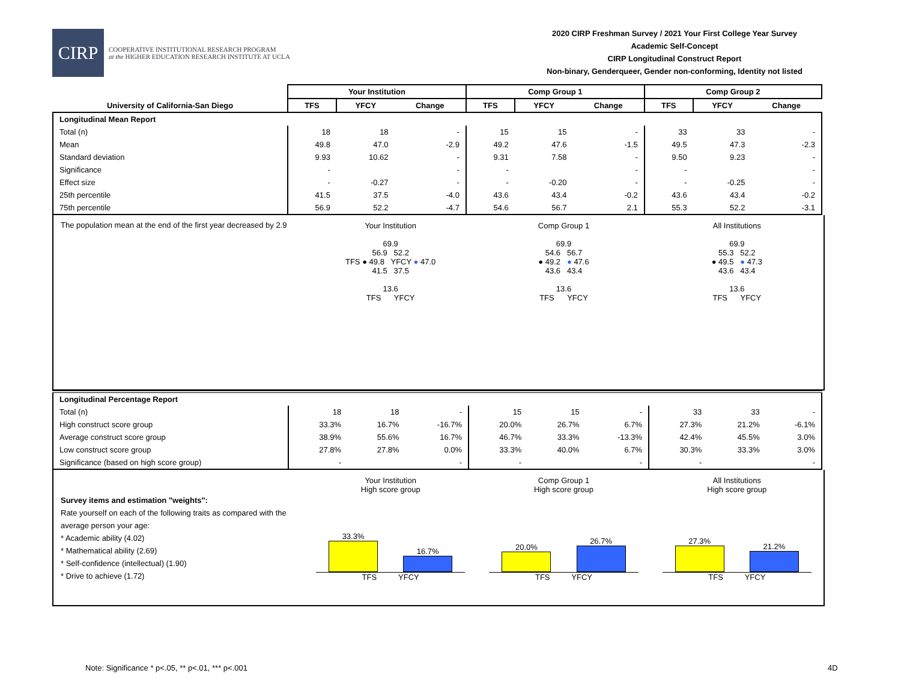CIRP
COOPERATIVE INSTITUTIONAL RESEARCH PROGRAM
at the HIGHER EDUCATION RESEARCH INSTITUTE AT UCLA
2020 CIRP Freshman Survey / 2021 Your First College Year Survey
Academic Self-Concept
CIRP Longitudinal Construct Report
Non-binary, Genderqueer, Gender non-conforming, Identity not listed
| | Your Institution | | | Comp Group 1 | | | Comp Group 2 | | |
| --- | --- | --- | --- | --- | --- | --- | --- | --- | --- |
| University of California-San Diego | TFS | YFCY | Change | TFS | YFCY | Change | TFS | YFCY | Change |
| Longitudinal Mean Report | | | | | | | | | |
| Total (n) | 18 | 18 | - | 15 | 15 | - | 33 | 33 | - |
| Mean | 49.8 | 47.0 | -2.9 | 49.2 | 47.6 | -1.5 | 49.5 | 47.3 | -2.3 |
| Standard deviation | 9.93 | 10.62 | - | 9.31 | 7.58 | - | 9.50 | 9.23 | - |
| Significance | - | | - | - | | - | - | | - |
| Effect size | - | -0.27 | - | - | -0.20 | - | - | -0.25 | - |
| 25th percentile | 41.5 | 37.5 | -4.0 | 43.6 | 43.4 | -0.2 | 43.6 | 43.4 | -0.2 |
| 75th percentile | 56.9 | 52.2 | -4.7 | 54.6 | 56.7 | 2.1 | 55.3 | 52.2 | -3.1 |
The population mean at the end of the first year decreased by 2.9
Your Institution
69.9
56.9 52.2
TFS ● 49.8 YFCY ● 47.0
41.5 37.5
13.6
TFS YFCY
Comp Group 1
69.9
54.6 56.7
● 49.2 ● 47.6
43.6 43.4
13.6
TFS YFCY
All Institutions
69.9
55.3 52.2
● 49.5 ● 47.3
43.6 43.4
13.6
TFS YFCY
| Longitudinal Percentage Report | | | | | | | | | |
| Total (n) | 18 | 18 | - | 15 | 15 | - | 33 | 33 | - |
| High construct score group | 33.3% | 16.7% | -16.7% | 20.0% | 26.7% | 6.7% | 27.3% | 21.2% | -6.1% |
| Average construct score group | 38.9% | 55.6% | 16.7% | 46.7% | 33.3% | -13.3% | 42.4% | 45.5% | 3.0% |
| Low construct score group | 27.8% | 27.8% | 0.0% | 33.3% | 40.0% | 6.7% | 30.3% | 33.3% | 3.0% |
| Significance (based on high score group) | - | | - | - | | - | - | | - |
Survey items and estimation "weights":
Rate yourself on each of the following traits as compared with the average person your age:
* Academic ability (4.02)
* Mathematical ability (2.69)
* Self-confidence (intellectual) (1.90)
* Drive to achieve (1.72)
Your Institution
High score group
33.3%
16.7%
TFS YFCY
Comp Group 1
High score group
20.0%
26.7%
TFS YFCY
All Institutions
High score group
27.3%
21.2%
TFS YFCY
Note: Significance * p<.05, ** p<.01, *** p<.001
4D